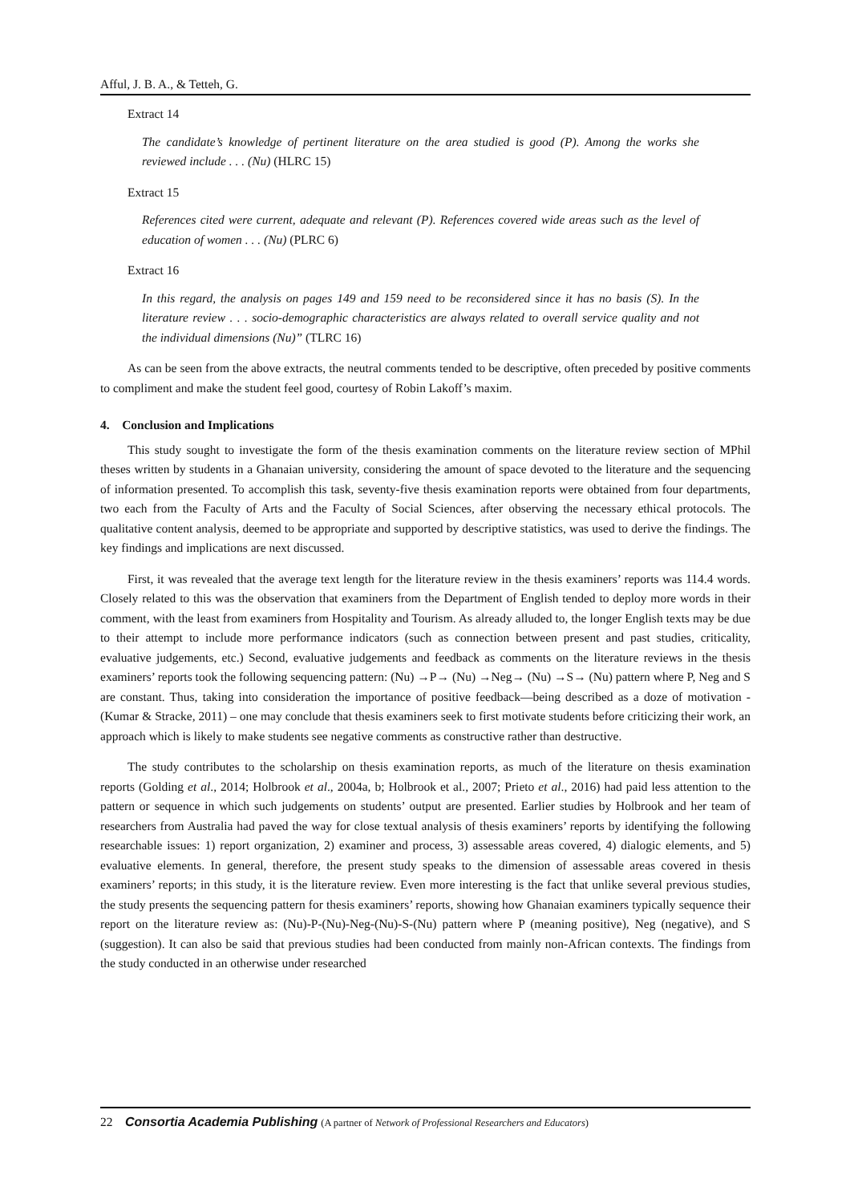Afful, J. B. A., & Tetteh, G.
Extract 14
The candidate’s knowledge of pertinent literature on the area studied is good (P). Among the works she reviewed include . . . (Nu) (HLRC 15)
Extract 15
References cited were current, adequate and relevant (P). References covered wide areas such as the level of education of women . . . (Nu) (PLRC 6)
Extract 16
In this regard, the analysis on pages 149 and 159 need to be reconsidered since it has no basis (S). In the literature review . . . socio-demographic characteristics are always related to overall service quality and not the individual dimensions (Nu)” (TLRC 16)
As can be seen from the above extracts, the neutral comments tended to be descriptive, often preceded by positive comments to compliment and make the student feel good, courtesy of Robin Lakoff’s maxim.
4. Conclusion and Implications
This study sought to investigate the form of the thesis examination comments on the literature review section of MPhil theses written by students in a Ghanaian university, considering the amount of space devoted to the literature and the sequencing of information presented. To accomplish this task, seventy-five thesis examination reports were obtained from four departments, two each from the Faculty of Arts and the Faculty of Social Sciences, after observing the necessary ethical protocols. The qualitative content analysis, deemed to be appropriate and supported by descriptive statistics, was used to derive the findings. The key findings and implications are next discussed.
First, it was revealed that the average text length for the literature review in the thesis examiners’ reports was 114.4 words. Closely related to this was the observation that examiners from the Department of English tended to deploy more words in their comment, with the least from examiners from Hospitality and Tourism. As already alluded to, the longer English texts may be due to their attempt to include more performance indicators (such as connection between present and past studies, criticality, evaluative judgements, etc.) Second, evaluative judgements and feedback as comments on the literature reviews in the thesis examiners’ reports took the following sequencing pattern: (Nu) →P→ (Nu) →Neg→ (Nu) →S→ (Nu) pattern where P, Neg and S are constant. Thus, taking into consideration the importance of positive feedback—being described as a doze of motivation - (Kumar & Stracke, 2011) – one may conclude that thesis examiners seek to first motivate students before criticizing their work, an approach which is likely to make students see negative comments as constructive rather than destructive.
The study contributes to the scholarship on thesis examination reports, as much of the literature on thesis examination reports (Golding et al., 2014; Holbrook et al., 2004a, b; Holbrook et al., 2007; Prieto et al., 2016) had paid less attention to the pattern or sequence in which such judgements on students’ output are presented. Earlier studies by Holbrook and her team of researchers from Australia had paved the way for close textual analysis of thesis examiners’ reports by identifying the following researchable issues: 1) report organization, 2) examiner and process, 3) assessable areas covered, 4) dialogic elements, and 5) evaluative elements. In general, therefore, the present study speaks to the dimension of assessable areas covered in thesis examiners’ reports; in this study, it is the literature review. Even more interesting is the fact that unlike several previous studies, the study presents the sequencing pattern for thesis examiners’ reports, showing how Ghanaian examiners typically sequence their report on the literature review as: (Nu)-P-(Nu)-Neg-(Nu)-S-(Nu) pattern where P (meaning positive), Neg (negative), and S (suggestion). It can also be said that previous studies had been conducted from mainly non-African contexts. The findings from the study conducted in an otherwise under researched
22 Consortia Academia Publishing (A partner of Network of Professional Researchers and Educators)